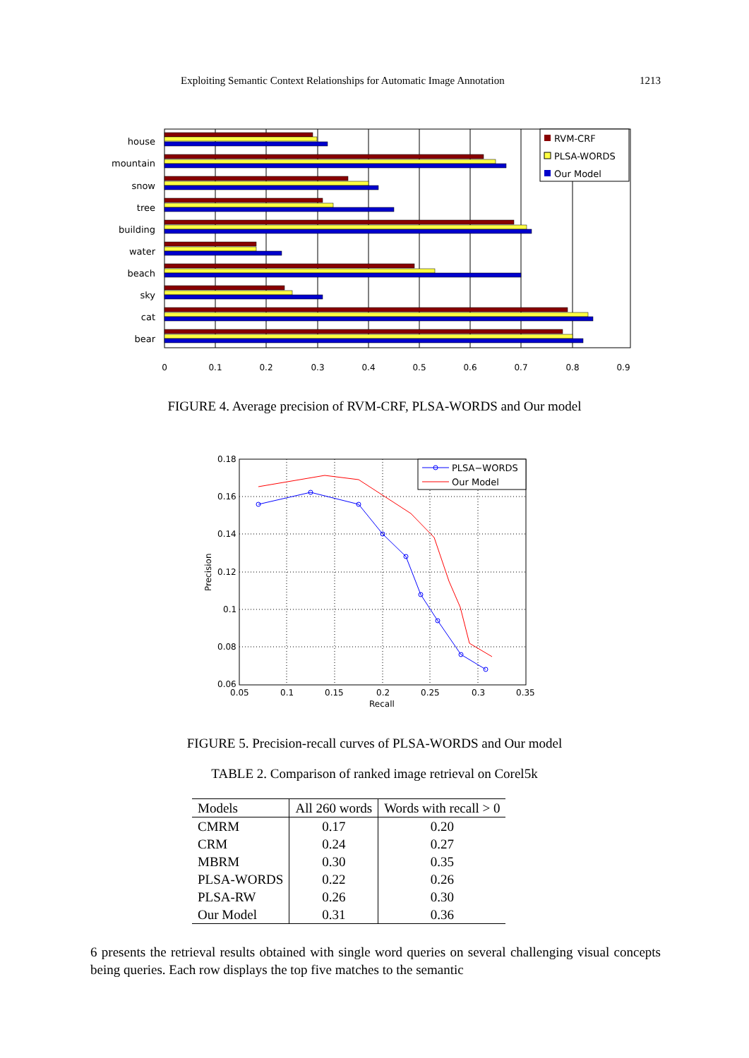Exploiting Semantic Context Relationships for Automatic Image Annotation 1213
house
mountain
snow
tree
building
water
beach
sky
cat
bear
RVM-CRF
PLSA-WORDS
Our Model
0
0.1
0.2
0.3
0.4
0.5
0.6
0.7
0.8
0.9
FIGURE 4. Average precision of RVM-CRF, PLSA-WORDS and Our model
0.18
0.16
0.14
0.12
0.1
0.08
0.06
0.05
0.1
0.15
0.2
0.25
0.3
0.35
Recall
Precision
PLSA−WORDS
Our Model
FIGURE 5. Precision-recall curves of PLSA-WORDS and Our model
TABLE 2. Comparison of ranked image retrieval on Corel5k
| Models | All 260 words | Words with recall > 0 |
| --- | --- | --- |
| CMRM | 0.17 | 0.20 |
| CRM | 0.24 | 0.27 |
| MBRM | 0.30 | 0.35 |
| PLSA-WORDS | 0.22 | 0.26 |
| PLSA-RW | 0.26 | 0.30 |
| Our Model | 0.31 | 0.36 |
6 presents the retrieval results obtained with single word queries on several challenging visual concepts being queries. Each row displays the top five matches to the semantic